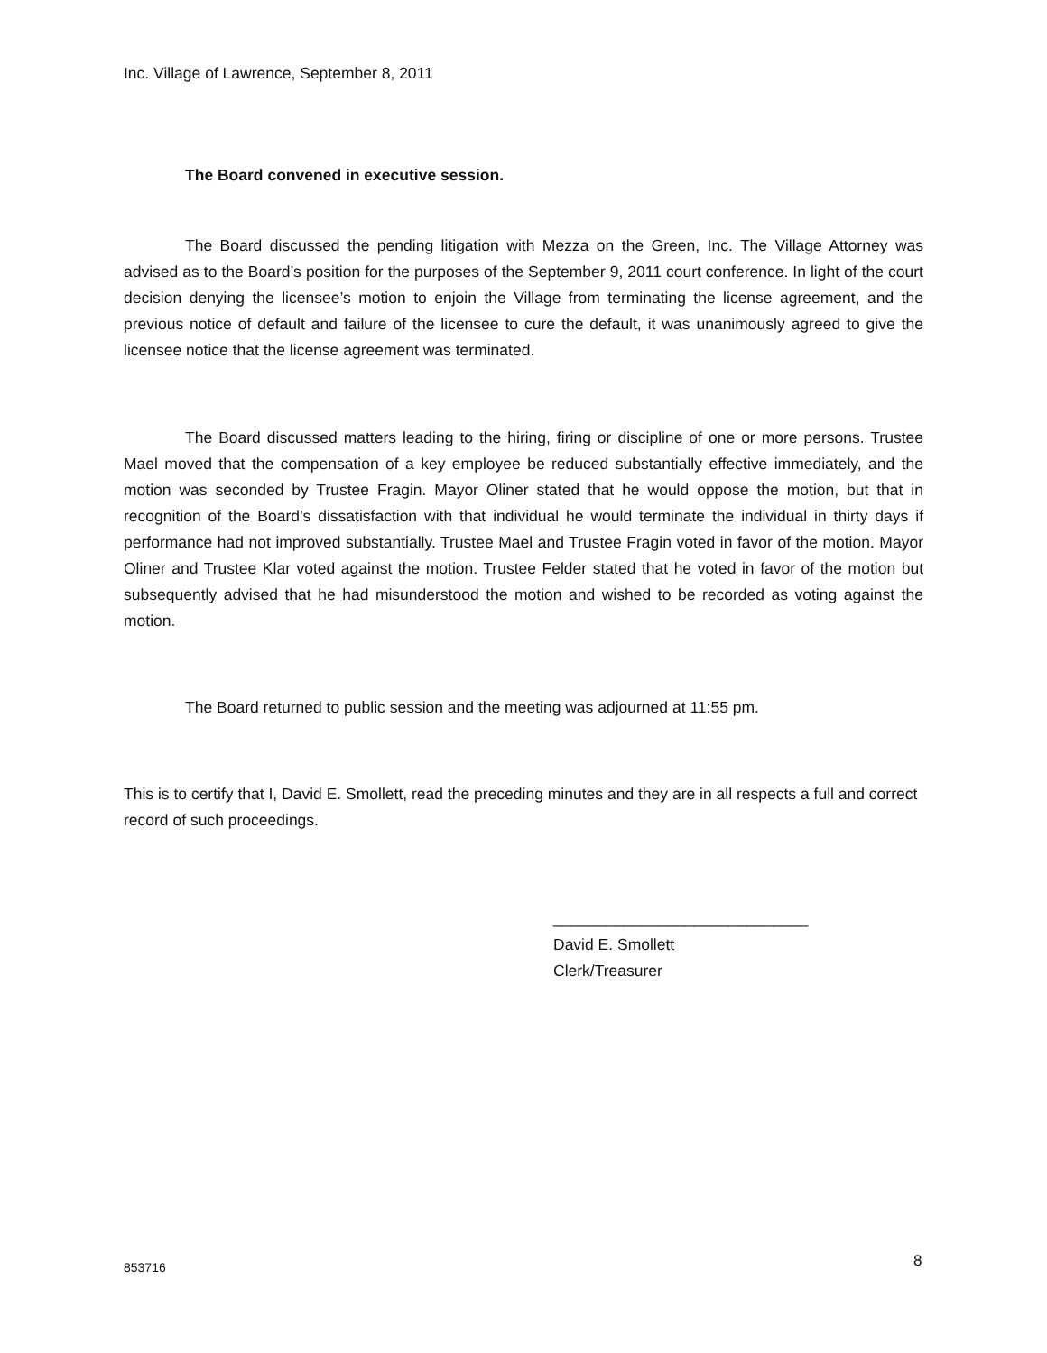Inc. Village of Lawrence, September 8, 2011
The Board convened in executive session.
The Board discussed the pending litigation with Mezza on the Green, Inc. The Village Attorney was advised as to the Board’s position for the purposes of the September 9, 2011 court conference. In light of the court decision denying the licensee’s motion to enjoin the Village from terminating the license agreement, and the previous notice of default and failure of the licensee to cure the default, it was unanimously agreed to give the licensee notice that the license agreement was terminated.
The Board discussed matters leading to the hiring, firing or discipline of one or more persons. Trustee Mael moved that the compensation of a key employee be reduced substantially effective immediately, and the motion was seconded by Trustee Fragin. Mayor Oliner stated that he would oppose the motion, but that in recognition of the Board’s dissatisfaction with that individual he would terminate the individual in thirty days if performance had not improved substantially. Trustee Mael and Trustee Fragin voted in favor of the motion. Mayor Oliner and Trustee Klar voted against the motion. Trustee Felder stated that he voted in favor of the motion but subsequently advised that he had misunderstood the motion and wished to be recorded as voting against the motion.
The Board returned to public session and the meeting was adjourned at 11:55 pm.
This is to certify that I, David E. Smollett, read the preceding minutes and they are in all respects a full and correct record of such proceedings.
_____________________________
David E. Smollett
Clerk/Treasurer
853716 8